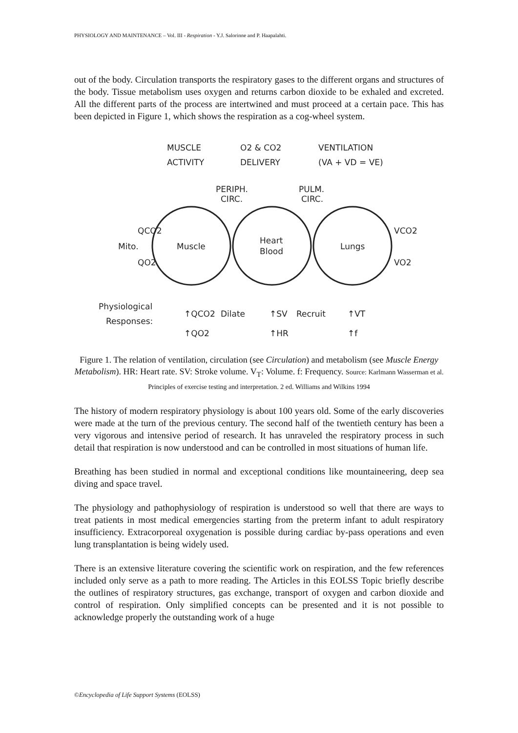PHYSIOLOGY AND MAINTENANCE – Vol. III - Respiration - Y.J. Salorinne and P. Haapalahti.
out of the body. Circulation transports the respiratory gases to the different organs and structures of the body. Tissue metabolism uses oxygen and returns carbon dioxide to be exhaled and excreted. All the different parts of the process are intertwined and must proceed at a certain pace. This has been depicted in Figure 1, which shows the respiration as a cog-wheel system.
MUSCLE
ACTIVITY
O2 & CO2
DELIVERY
VENTILATION
(VA + VD = VE)
PERIPH.
CIRC.
PULM.
CIRC.
QCO2
QO2
Mito.
Muscle
Heart
Blood
Lungs
VCO2
VO2
Physiological
Responses:
↑QCO2
Dilate
↑SV
Recruit
↑VT
↑QO2
↑HR
↑f
Figure 1. The relation of ventilation, circulation (see Circulation) and metabolism (see Muscle Energy Metabolism). HR: Heart rate. SV: Stroke volume. V<sub>T</sub>: Volume. f: Frequency. Source: Karlmann Wasserman et al. Principles of exercise testing and interpretation. 2 ed. Williams and Wilkins 1994
The history of modern respiratory physiology is about 100 years old. Some of the early discoveries were made at the turn of the previous century. The second half of the twentieth century has been a very vigorous and intensive period of research. It has unraveled the respiratory process in such detail that respiration is now understood and can be controlled in most situations of human life.
Breathing has been studied in normal and exceptional conditions like mountaineering, deep sea diving and space travel.
The physiology and pathophysiology of respiration is understood so well that there are ways to treat patients in most medical emergencies starting from the preterm infant to adult respiratory insufficiency. Extracorporeal oxygenation is possible during cardiac by-pass operations and even lung transplantation is being widely used.
There is an extensive literature covering the scientific work on respiration, and the few references included only serve as a path to more reading. The Articles in this EOLSS Topic briefly describe the outlines of respiratory structures, gas exchange, transport of oxygen and carbon dioxide and control of respiration. Only simplified concepts can be presented and it is not possible to acknowledge properly the outstanding work of a huge
©Encyclopedia of Life Support Systems (EOLSS)